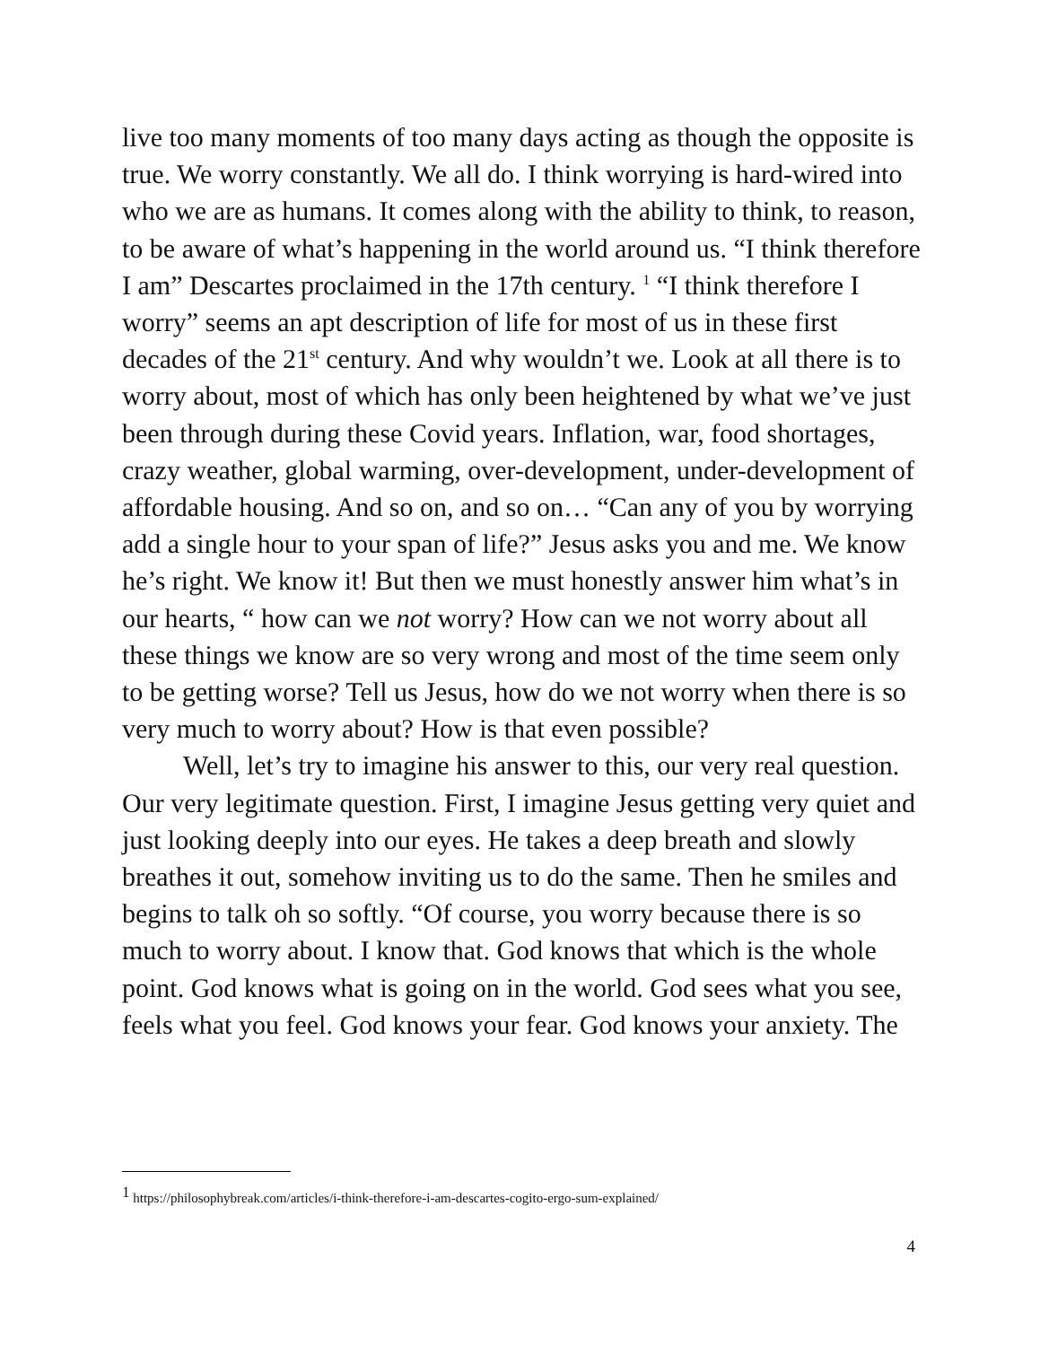live too many moments of too many days acting as though the opposite is true. We worry constantly. We all do. I think worrying is hard-wired into who we are as humans. It comes along with the ability to think, to reason, to be aware of what’s happening in the world around us. “I think therefore I am” Descartes proclaimed in the 17th century. <sup>1</sup> “I think therefore I worry” seems an apt description of life for most of us in these first decades of the 21<sup>st</sup> century. And why wouldn’t we. Look at all there is to worry about, most of which has only been heightened by what we’ve just been through during these Covid years. Inflation, war, food shortages, crazy weather, global warming, over-development, under-development of affordable housing. And so on, and so on… “Can any of you by worrying add a single hour to your span of life?” Jesus asks you and me. We know he’s right. We know it! But then we must honestly answer him what’s in our hearts, “ how can we not worry? How can we not worry about all these things we know are so very wrong and most of the time seem only to be getting worse? Tell us Jesus, how do we not worry when there is so very much to worry about? How is that even possible?
Well, let’s try to imagine his answer to this, our very real question. Our very legitimate question. First, I imagine Jesus getting very quiet and just looking deeply into our eyes. He takes a deep breath and slowly breathes it out, somehow inviting us to do the same. Then he smiles and begins to talk oh so softly. “Of course, you worry because there is so much to worry about. I know that. God knows that which is the whole point. God knows what is going on in the world. God sees what you see, feels what you feel. God knows your fear. God knows your anxiety. The
<sup>1</sup> https://philosophybreak.com/articles/i-think-therefore-i-am-descartes-cogito-ergo-sum-explained/
4